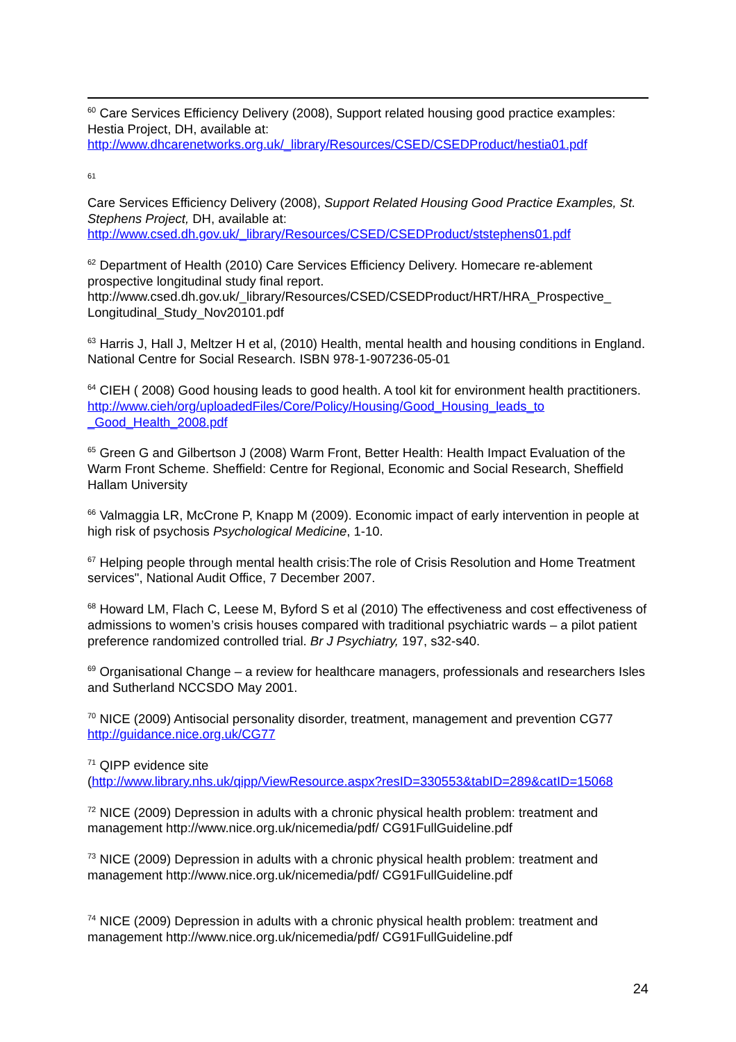<sup>60</sup> Care Services Efficiency Delivery (2008), Support related housing good practice examples: Hestia Project, DH, available at: http://www.dhcarenetworks.org.uk/_library/Resources/CSED/CSEDProduct/hestia01.pdf
61
Care Services Efficiency Delivery (2008), Support Related Housing Good Practice Examples, St. Stephens Project, DH, available at: http://www.csed.dh.gov.uk/_library/Resources/CSED/CSEDProduct/ststephens01.pdf
<sup>62</sup> Department of Health (2010) Care Services Efficiency Delivery. Homecare re-ablement prospective longitudinal study final report. http://www.csed.dh.gov.uk/_library/Resources/CSED/CSEDProduct/HRT/HRA_Prospective_ Longitudinal_Study_Nov20101.pdf
<sup>63</sup> Harris J, Hall J, Meltzer H et al, (2010) Health, mental health and housing conditions in England. National Centre for Social Research. ISBN 978-1-907236-05-01
<sup>64</sup> CIEH ( 2008) Good housing leads to good health. A tool kit for environment health practitioners.
http://www.cieh/org/uploadedFiles/Core/Policy/Housing/Good_Housing_leads_to _Good_Health_2008.pdf
<sup>65</sup> Green G and Gilbertson J (2008) Warm Front, Better Health: Health Impact Evaluation of the Warm Front Scheme. Sheffield: Centre for Regional, Economic and Social Research, Sheffield Hallam University
<sup>66</sup> Valmaggia LR, McCrone P, Knapp M (2009). Economic impact of early intervention in people at high risk of psychosis Psychological Medicine, 1-10.
<sup>67</sup> Helping people through mental health crisis:The role of Crisis Resolution and Home Treatment services", National Audit Office, 7 December 2007.
<sup>68</sup> Howard LM, Flach C, Leese M, Byford S et al (2010) The effectiveness and cost effectiveness of admissions to women’s crisis houses compared with traditional psychiatric wards – a pilot patient preference randomized controlled trial. Br J Psychiatry, 197, s32-s40.
<sup>69</sup> Organisational Change – a review for healthcare managers, professionals and researchers Isles and Sutherland NCCSDO May 2001.
<sup>70</sup> NICE (2009) Antisocial personality disorder, treatment, management and prevention CG77 http://guidance.nice.org.uk/CG77
<sup>71</sup> QIPP evidence site
(http://www.library.nhs.uk/qipp/ViewResource.aspx?resID=330553&tabID=289&catID=15068
<sup>72</sup> NICE (2009) Depression in adults with a chronic physical health problem: treatment and management http://www.nice.org.uk/nicemedia/pdf/ CG91FullGuideline.pdf
<sup>73</sup> NICE (2009) Depression in adults with a chronic physical health problem: treatment and management http://www.nice.org.uk/nicemedia/pdf/ CG91FullGuideline.pdf
<sup>74</sup> NICE (2009) Depression in adults with a chronic physical health problem: treatment and management http://www.nice.org.uk/nicemedia/pdf/ CG91FullGuideline.pdf
24